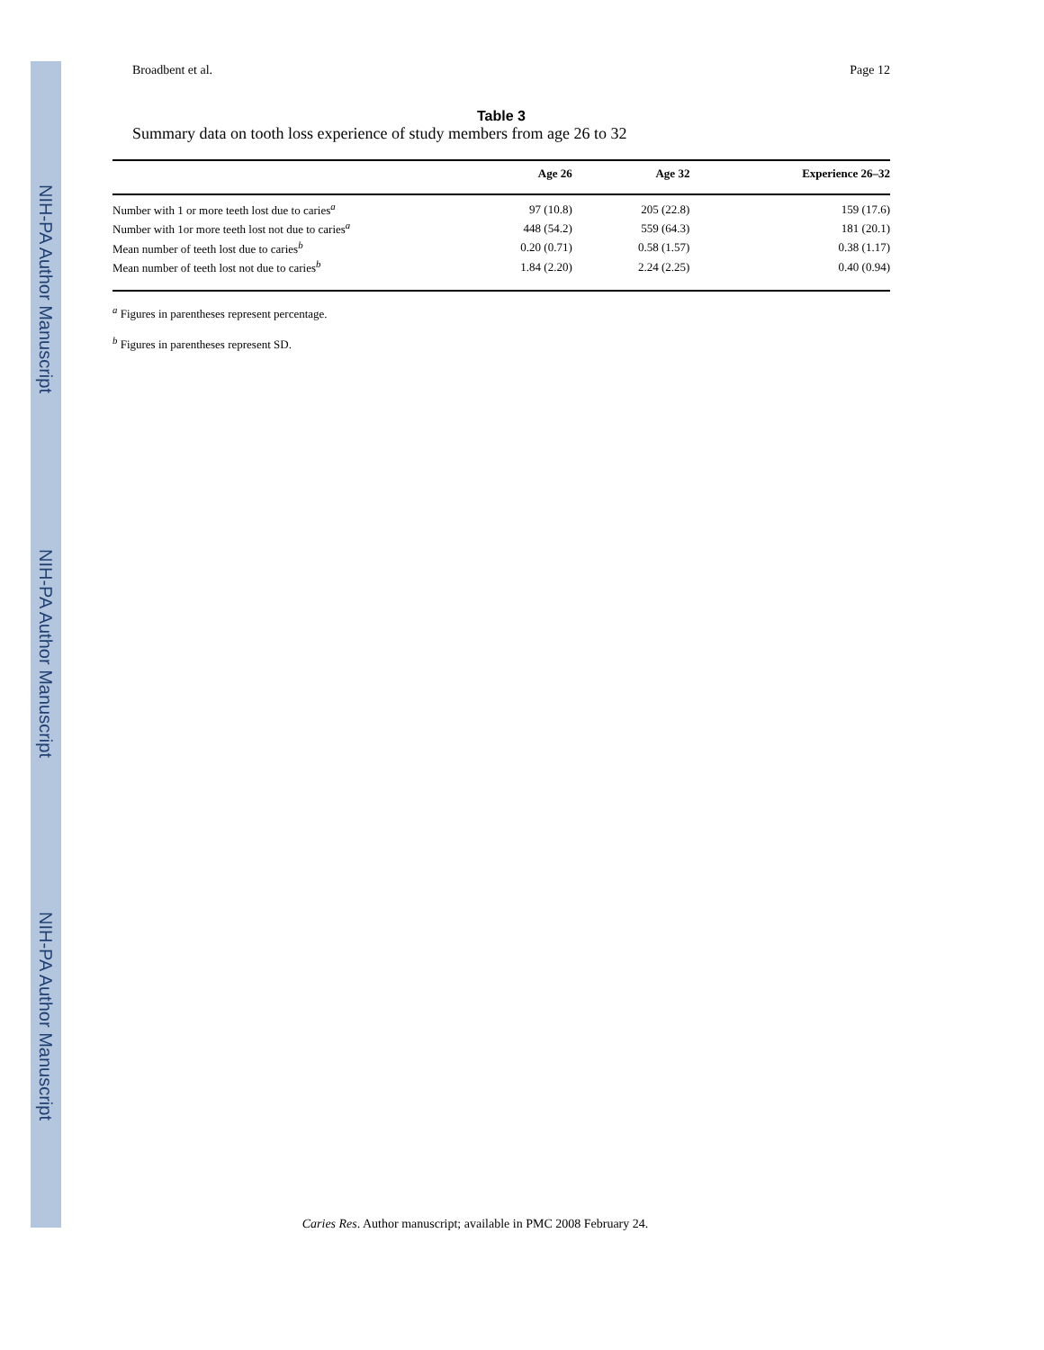NIH-PA Author Manuscript
NIH-PA Author Manuscript
NIH-PA Author Manuscript
Broadbent et al. Page 12
Table 3
Summary data on tooth loss experience of study members from age 26 to 32
| | Age 26 | Age 32 | Experience 26–32 |
| --- | --- | --- | --- |
| Number with 1 or more teeth lost due to caries<sup>a</sup> | 97 (10.8) | 205 (22.8) | 159 (17.6) |
| Number with 1or more teeth lost not due to caries<sup>a</sup> | 448 (54.2) | 559 (64.3) | 181 (20.1) |
| Mean number of teeth lost due to caries<sup>b</sup> | 0.20 (0.71) | 0.58 (1.57) | 0.38 (1.17) |
| Mean number of teeth lost not due to caries<sup>b</sup> | 1.84 (2.20) | 2.24 (2.25) | 0.40 (0.94) |
<sup>a</sup> Figures in parentheses represent percentage.
<sup>b</sup> Figures in parentheses represent SD.
Caries Res. Author manuscript; available in PMC 2008 February 24.